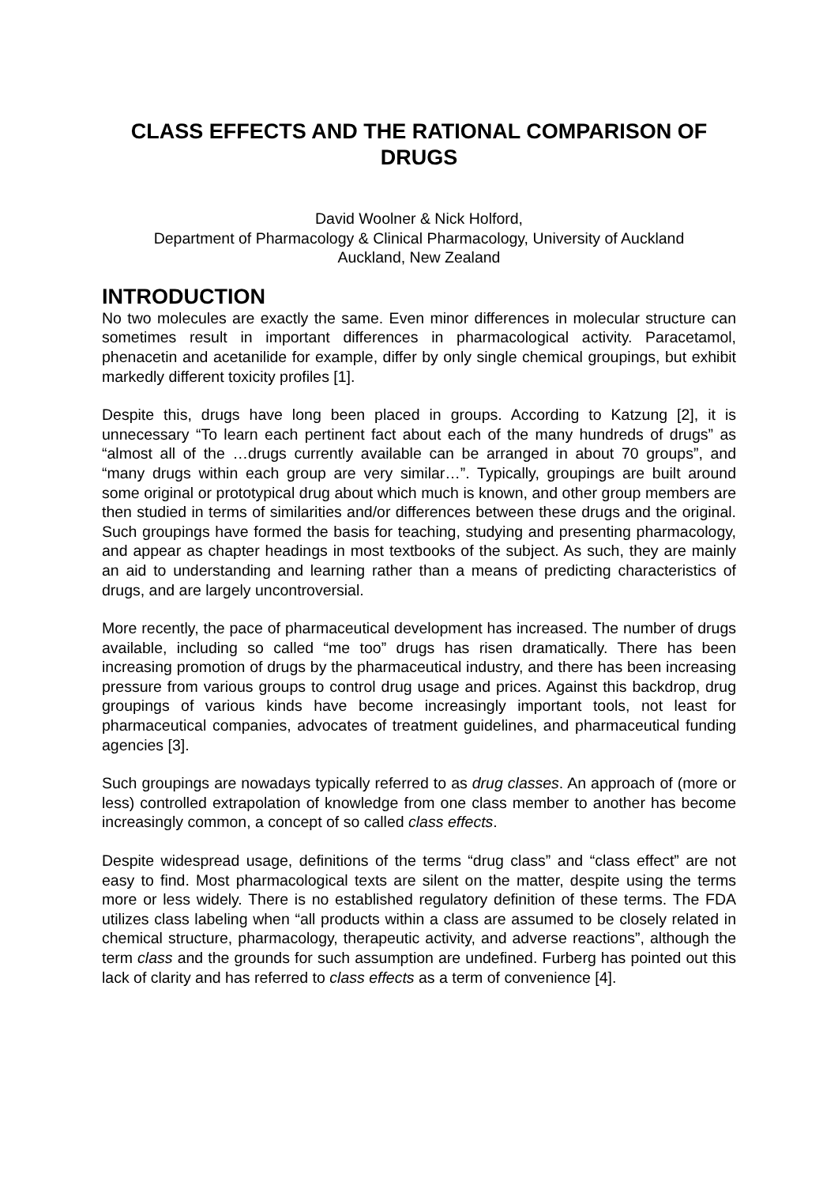CLASS EFFECTS AND THE RATIONAL COMPARISON OF DRUGS
David Woolner & Nick Holford,
Department of Pharmacology & Clinical Pharmacology, University of Auckland
Auckland, New Zealand
INTRODUCTION
No two molecules are exactly the same. Even minor differences in molecular structure can sometimes result in important differences in pharmacological activity. Paracetamol, phenacetin and acetanilide for example, differ by only single chemical groupings, but exhibit markedly different toxicity profiles [1].
Despite this, drugs have long been placed in groups. According to Katzung [2], it is unnecessary “To learn each pertinent fact about each of the many hundreds of drugs” as “almost all of the …drugs currently available can be arranged in about 70 groups”, and “many drugs within each group are very similar…”. Typically, groupings are built around some original or prototypical drug about which much is known, and other group members are then studied in terms of similarities and/or differences between these drugs and the original. Such groupings have formed the basis for teaching, studying and presenting pharmacology, and appear as chapter headings in most textbooks of the subject. As such, they are mainly an aid to understanding and learning rather than a means of predicting characteristics of drugs, and are largely uncontroversial.
More recently, the pace of pharmaceutical development has increased. The number of drugs available, including so called “me too” drugs has risen dramatically. There has been increasing promotion of drugs by the pharmaceutical industry, and there has been increasing pressure from various groups to control drug usage and prices. Against this backdrop, drug groupings of various kinds have become increasingly important tools, not least for pharmaceutical companies, advocates of treatment guidelines, and pharmaceutical funding agencies [3].
Such groupings are nowadays typically referred to as drug classes. An approach of (more or less) controlled extrapolation of knowledge from one class member to another has become increasingly common, a concept of so called class effects.
Despite widespread usage, definitions of the terms “drug class” and “class effect” are not easy to find. Most pharmacological texts are silent on the matter, despite using the terms more or less widely. There is no established regulatory definition of these terms. The FDA utilizes class labeling when “all products within a class are assumed to be closely related in chemical structure, pharmacology, therapeutic activity, and adverse reactions”, although the term class and the grounds for such assumption are undefined. Furberg has pointed out this lack of clarity and has referred to class effects as a term of convenience [4].